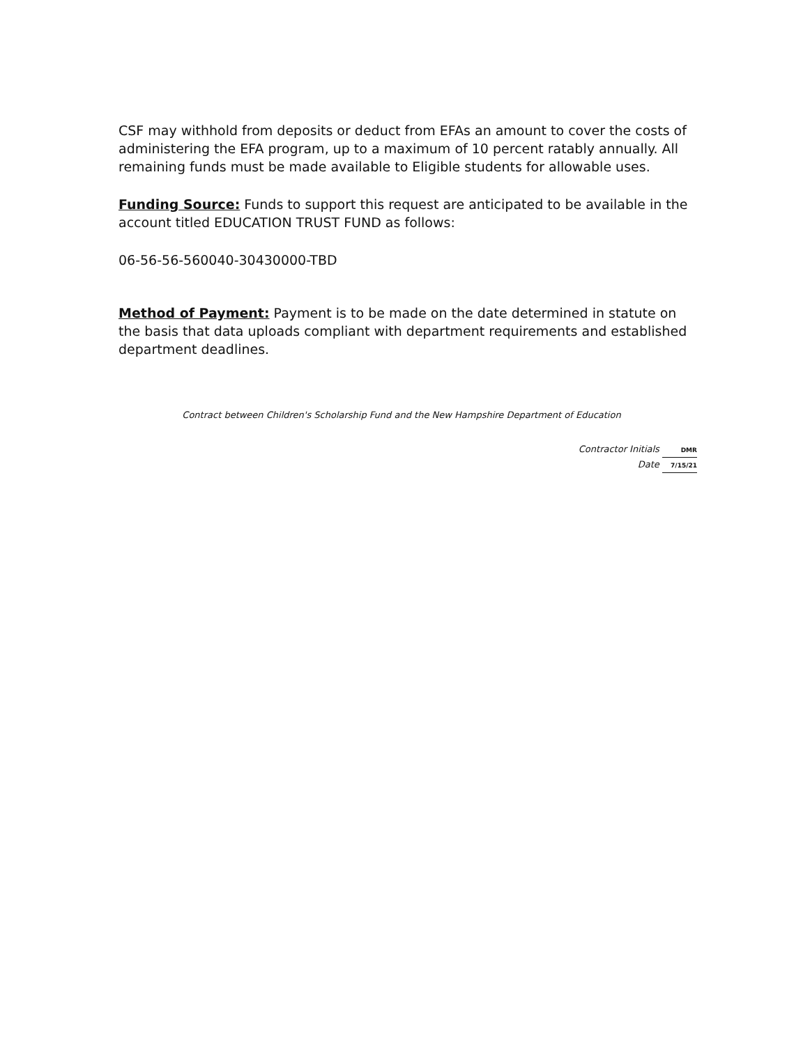CSF may withhold from deposits or deduct from EFAs an amount to cover the costs of administering the EFA program, up to a maximum of 10 percent ratably annually. All remaining funds must be made available to Eligible students for allowable uses.
Funding Source: Funds to support this request are anticipated to be available in the account titled EDUCATION TRUST FUND as follows:
06-56-56-560040-30430000-TBD
Method of Payment: Payment is to be made on the date determined in statute on the basis that data uploads compliant with department requirements and established department deadlines.
Contract between Children's Scholarship Fund and the New Hampshire Department of Education
Contractor Initials DMR
Date 7/15/21